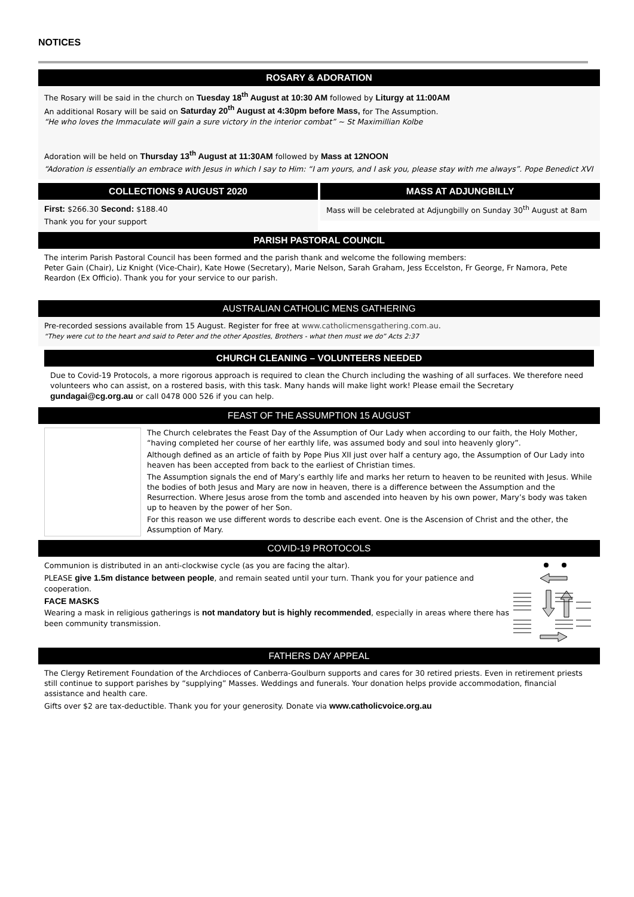NOTICES
ROSARY & ADORATION
The Rosary will be said in the church on Tuesday 18<sup>th</sup> August at 10:30 AM followed by Liturgy at 11:00AM
An additional Rosary will be said on Saturday 20<sup>th</sup> August at 4:30pm before Mass, for The Assumption.
“He who loves the Immaculate will gain a sure victory in the interior combat” ~ St Maximillian Kolbe
Adoration will be held on Thursday 13<sup>th</sup> August at 11:30AM followed by Mass at 12NOON
“Adoration is essentially an embrace with Jesus in which I say to Him: “I am yours, and I ask you, please stay with me always”. Pope Benedict XVI
COLLECTIONS 9 AUGUST 2020
First: $266.30 Second: $188.40
Thank you for your support
MASS AT ADJUNGBILLY
Mass will be celebrated at Adjungbilly on Sunday 30<sup>th</sup> August at 8am
PARISH PASTORAL COUNCIL
The interim Parish Pastoral Council has been formed and the parish thank and welcome the following members:
Peter Gain (Chair), Liz Knight (Vice-Chair), Kate Howe (Secretary), Marie Nelson, Sarah Graham, Jess Eccelston, Fr George, Fr Namora, Pete Reardon (Ex Officio). Thank you for your service to our parish.
AUSTRALIAN CATHOLIC MENS GATHERING
Pre-recorded sessions available from 15 August. Register for free at www.catholicmensgathering.com.au.
“They were cut to the heart and said to Peter and the other Apostles, Brothers - what then must we do” Acts 2:37
CHURCH CLEANING – VOLUNTEERS NEEDED
Due to Covid-19 Protocols, a more rigorous approach is required to clean the Church including the washing of all surfaces. We therefore need volunteers who can assist, on a rostered basis, with this task. Many hands will make light work! Please email the Secretary gundagai@cg.org.au or call 0478 000 526 if you can help.
FEAST OF THE ASSUMPTION 15 AUGUST
The Church celebrates the Feast Day of the Assumption of Our Lady when according to our faith, the Holy Mother, “having completed her course of her earthly life, was assumed body and soul into heavenly glory”.
Although defined as an article of faith by Pope Pius XII just over half a century ago, the Assumption of Our Lady into heaven has been accepted from back to the earliest of Christian times.
The Assumption signals the end of Mary’s earthly life and marks her return to heaven to be reunited with Jesus. While the bodies of both Jesus and Mary are now in heaven, there is a difference between the Assumption and the Resurrection. Where Jesus arose from the tomb and ascended into heaven by his own power, Mary’s body was taken up to heaven by the power of her Son.
For this reason we use different words to describe each event. One is the Ascension of Christ and the other, the Assumption of Mary.
COVID-19 PROTOCOLS
Communion is distributed in an anti-clockwise cycle (as you are facing the altar).
PLEASE give 1.5m distance between people, and remain seated until your turn. Thank you for your patience and cooperation.
FACE MASKS
Wearing a mask in religious gatherings is not mandatory but is highly recommended, especially in areas where there has been community transmission.
FATHERS DAY APPEAL
The Clergy Retirement Foundation of the Archdioces of Canberra-Goulburn supports and cares for 30 retired priests. Even in retirement priests still continue to support parishes by “supplying” Masses. Weddings and funerals. Your donation helps provide accommodation, financial assistance and health care.
Gifts over $2 are tax-deductible. Thank you for your generosity. Donate via www.catholicvoice.org.au